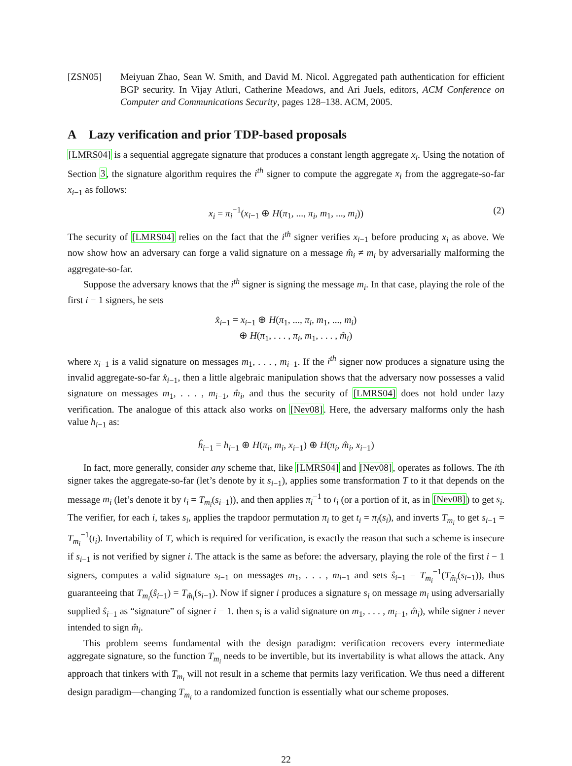[ZSN05] Meiyuan Zhao, Sean W. Smith, and David M. Nicol. Aggregated path authentication for efficient BGP security. In Vijay Atluri, Catherine Meadows, and Ari Juels, editors, ACM Conference on Computer and Communications Security, pages 128–138. ACM, 2005.
A Lazy verification and prior TDP-based proposals
[LMRS04] is a sequential aggregate signature that produces a constant length aggregate x<sub>i</sub>. Using the notation of Section 3, the signature algorithm requires the i<sup>th</sup> signer to compute the aggregate x<sub>i</sub> from the aggregate-so-far x<sub>i−1</sub> as follows:
x<sub>i</sub> = π<sub>i</sub><sup>−1</sup>(x<sub>i−1</sub> ⊕ H(π<sub>1</sub>, ..., π<sub>i</sub>, m<sub>1</sub>, ..., m<sub>i</sub>)) (2)
The security of [LMRS04] relies on the fact that the i<sup>th</sup> signer verifies x<sub>i−1</sub> before producing x<sub>i</sub> as above. We now show how an adversary can forge a valid signature on a message m̂<sub>i</sub> ≠ m<sub>i</sub> by adversarially malforming the aggregate-so-far.
Suppose the adversary knows that the i<sup>th</sup> signer is signing the message m<sub>i</sub>. In that case, playing the role of the first i − 1 signers, he sets
x̂<sub>i−1</sub> = x<sub>i−1</sub> ⊕ H(π<sub>1</sub>, ..., π<sub>i</sub>, m<sub>1</sub>, ..., m<sub>i</sub>)
⊕ H(π<sub>1</sub>, . . . , π<sub>i</sub>, m<sub>1</sub>, . . . , m̂<sub>i</sub>)
where x<sub>i−1</sub> is a valid signature on messages m<sub>1</sub>, . . . , m<sub>i−1</sub>. If the i<sup>th</sup> signer now produces a signature using the invalid aggregate-so-far x̂<sub>i−1</sub>, then a little algebraic manipulation shows that the adversary now possesses a valid signature on messages m<sub>1</sub>, . . . , m<sub>i−1</sub>, m̂<sub>i</sub>, and thus the security of [LMRS04] does not hold under lazy verification. The analogue of this attack also works on [Nev08]. Here, the adversary malforms only the hash value h<sub>i−1</sub> as:
ĥ<sub>i−1</sub> = h<sub>i−1</sub> ⊕ H(π<sub>i</sub>, m<sub>i</sub>, x<sub>i−1</sub>) ⊕ H(π<sub>i</sub>, m̂<sub>i</sub>, x<sub>i−1</sub>)
In fact, more generally, consider any scheme that, like [LMRS04] and [Nev08], operates as follows. The ith signer takes the aggregate-so-far (let’s denote by it s<sub>i−1</sub>), applies some transformation T to it that depends on the message m<sub>i</sub> (let’s denote it by t<sub>i</sub> = T<sub>m<sub>i</sub></sub>(s<sub>i−1</sub>)), and then applies π<sub>i</sub><sup>−1</sup> to t<sub>i</sub> (or a portion of it, as in [Nev08]) to get s<sub>i</sub>. The verifier, for each i, takes s<sub>i</sub>, applies the trapdoor permutation π<sub>i</sub> to get t<sub>i</sub> = π<sub>i</sub>(s<sub>i</sub>), and inverts T<sub>m<sub>i</sub></sub> to get s<sub>i−1</sub> = T<sub>m<sub>i</sub></sub><sup>−1</sup>(t<sub>i</sub>). Invertability of T, which is required for verification, is exactly the reason that such a scheme is insecure if s<sub>i−1</sub> is not verified by signer i. The attack is the same as before: the adversary, playing the role of the first i − 1 signers, computes a valid signature s<sub>i−1</sub> on messages m<sub>1</sub>, . . . , m<sub>i−1</sub> and sets ŝ<sub>i−1</sub> = T<sub>m<sub>i</sub></sub><sup>−1</sup>(T<sub>m̂<sub>i</sub></sub>(s<sub>i−1</sub>)), thus guaranteeing that T<sub>m<sub>i</sub></sub>(ŝ<sub>i−1</sub>) = T<sub>m̂<sub>i</sub></sub>(s<sub>i−1</sub>). Now if signer i produces a signature s<sub>i</sub> on message m<sub>i</sub> using adversarially supplied ŝ<sub>i−1</sub> as “signature” of signer i − 1. then s<sub>i</sub> is a valid signature on m<sub>1</sub>, . . . , m<sub>i−1</sub>, m̂<sub>i</sub>), while signer i never intended to sign m̂<sub>i</sub>.
This problem seems fundamental with the design paradigm: verification recovers every intermediate aggregate signature, so the function T<sub>m<sub>i</sub></sub> needs to be invertible, but its invertability is what allows the attack. Any approach that tinkers with T<sub>m<sub>i</sub></sub> will not result in a scheme that permits lazy verification. We thus need a different design paradigm—changing T<sub>m<sub>i</sub></sub> to a randomized function is essentially what our scheme proposes.
22